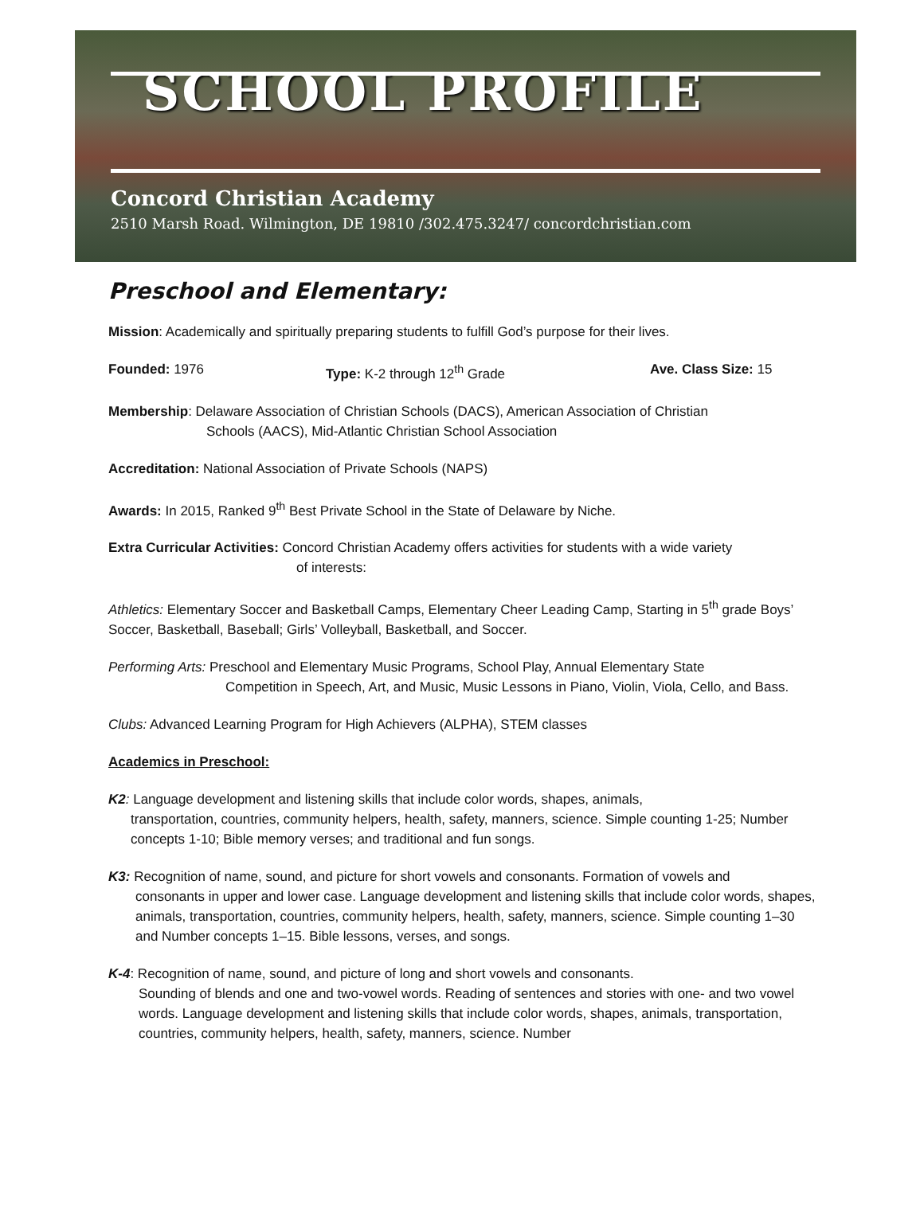SCHOOL PROFILE
Concord Christian Academy
2510 Marsh Road. Wilmington, DE 19810 /302.475.3247/ concordchristian.com
Preschool and Elementary:
Mission: Academically and spiritually preparing students to fulfill God’s purpose for their lives.
Founded: 1976 Type: K-2 through 12<sup>th</sup> Grade Ave. Class Size: 15
Membership: Delaware Association of Christian Schools (DACS), American Association of Christian
Schools (AACS), Mid-Atlantic Christian School Association
Accreditation: National Association of Private Schools (NAPS)
Awards: In 2015, Ranked 9<sup>th</sup> Best Private School in the State of Delaware by Niche.
Extra Curricular Activities: Concord Christian Academy offers activities for students with a wide variety
of interests:
Athletics: Elementary Soccer and Basketball Camps, Elementary Cheer Leading Camp, Starting in 5<sup>th</sup> grade Boys’ Soccer, Basketball, Baseball; Girls’ Volleyball, Basketball, and Soccer.
Performing Arts: Preschool and Elementary Music Programs, School Play, Annual Elementary State
Competition in Speech, Art, and Music, Music Lessons in Piano, Violin, Viola, Cello, and Bass.
Clubs: Advanced Learning Program for High Achievers (ALPHA), STEM classes
Academics in Preschool:
K2: Language development and listening skills that include color words, shapes, animals,
transportation, countries, community helpers, health, safety, manners, science. Simple counting 1-25; Number concepts 1-10; Bible memory verses; and traditional and fun songs.
K3: Recognition of name, sound, and picture for short vowels and consonants. Formation of vowels and
consonants in upper and lower case. Language development and listening skills that include color words, shapes, animals, transportation, countries, community helpers, health, safety, manners, science. Simple counting 1–30 and Number concepts 1–15. Bible lessons, verses, and songs.
K-4: Recognition of name, sound, and picture of long and short vowels and consonants.
Sounding of blends and one and two-vowel words. Reading of sentences and stories with one- and two vowel words. Language development and listening skills that include color words, shapes, animals, transportation, countries, community helpers, health, safety, manners, science. Number